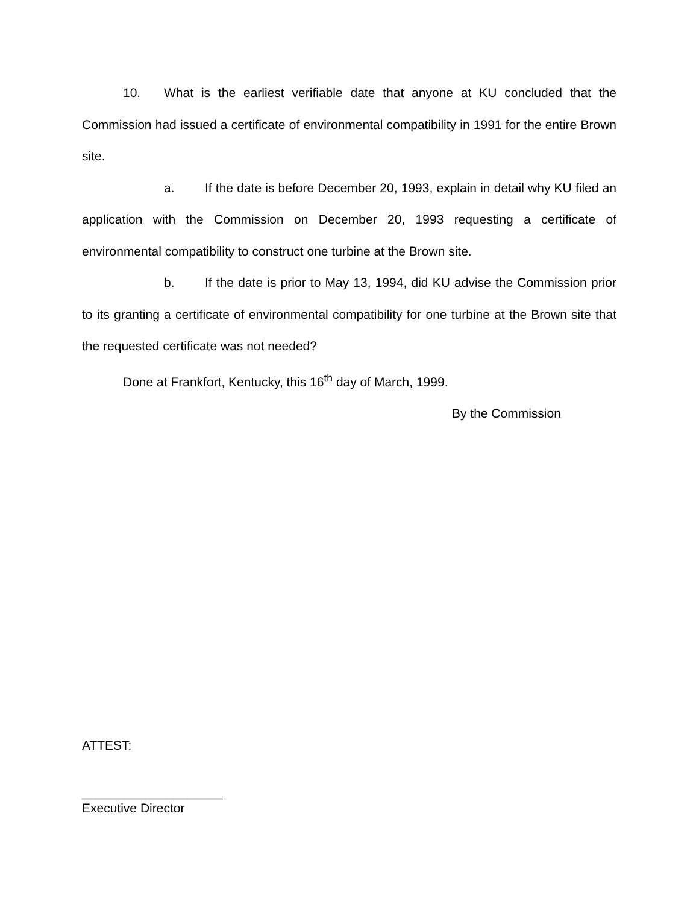10. What is the earliest verifiable date that anyone at KU concluded that the Commission had issued a certificate of environmental compatibility in 1991 for the entire Brown site.
a. If the date is before December 20, 1993, explain in detail why KU filed an application with the Commission on December 20, 1993 requesting a certificate of environmental compatibility to construct one turbine at the Brown site.
b. If the date is prior to May 13, 1994, did KU advise the Commission prior to its granting a certificate of environmental compatibility for one turbine at the Brown site that the requested certificate was not needed?
Done at Frankfort, Kentucky, this 16<sup>th</sup> day of March, 1999.
By the Commission
ATTEST:
____________________
Executive Director